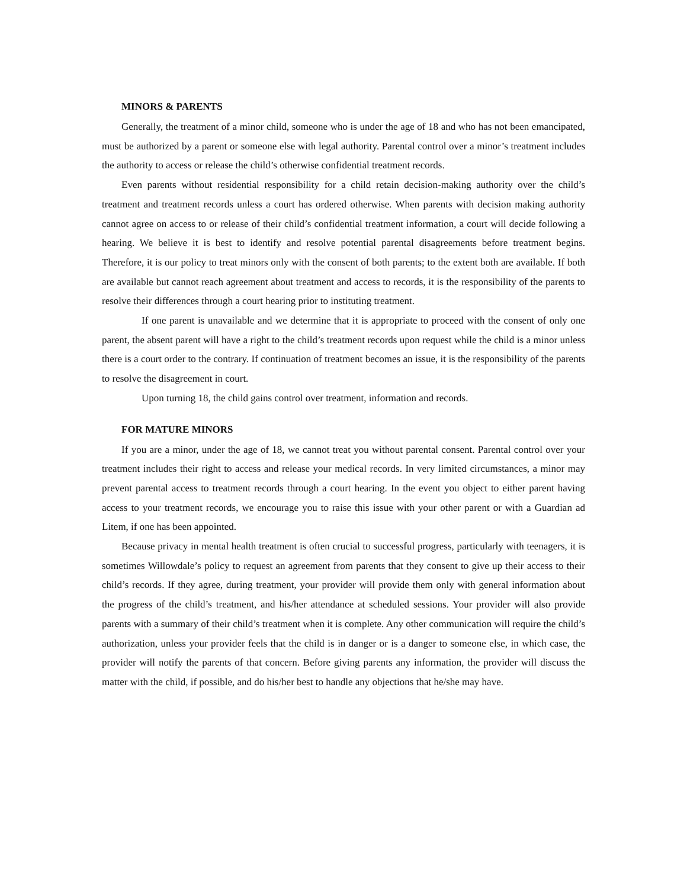MINORS & PARENTS
Generally, the treatment of a minor child, someone who is under the age of 18 and who has not been emancipated, must be authorized by a parent or someone else with legal authority. Parental control over a minor’s treatment includes the authority to access or release the child’s otherwise confidential treatment records.
Even parents without residential responsibility for a child retain decision-making authority over the child’s treatment and treatment records unless a court has ordered otherwise. When parents with decision making authority cannot agree on access to or release of their child’s confidential treatment information, a court will decide following a hearing. We believe it is best to identify and resolve potential parental disagreements before treatment begins. Therefore, it is our policy to treat minors only with the consent of both parents; to the extent both are available. If both are available but cannot reach agreement about treatment and access to records, it is the responsibility of the parents to resolve their differences through a court hearing prior to instituting treatment.
If one parent is unavailable and we determine that it is appropriate to proceed with the consent of only one parent, the absent parent will have a right to the child’s treatment records upon request while the child is a minor unless there is a court order to the contrary. If continuation of treatment becomes an issue, it is the responsibility of the parents to resolve the disagreement in court.
Upon turning 18, the child gains control over treatment, information and records.
FOR MATURE MINORS
If you are a minor, under the age of 18, we cannot treat you without parental consent. Parental control over your treatment includes their right to access and release your medical records. In very limited circumstances, a minor may prevent parental access to treatment records through a court hearing. In the event you object to either parent having access to your treatment records, we encourage you to raise this issue with your other parent or with a Guardian ad Litem, if one has been appointed.
Because privacy in mental health treatment is often crucial to successful progress, particularly with teenagers, it is sometimes Willowdale’s policy to request an agreement from parents that they consent to give up their access to their child’s records. If they agree, during treatment, your provider will provide them only with general information about the progress of the child’s treatment, and his/her attendance at scheduled sessions. Your provider will also provide parents with a summary of their child’s treatment when it is complete. Any other communication will require the child’s authorization, unless your provider feels that the child is in danger or is a danger to someone else, in which case, the provider will notify the parents of that concern. Before giving parents any information, the provider will discuss the matter with the child, if possible, and do his/her best to handle any objections that he/she may have.